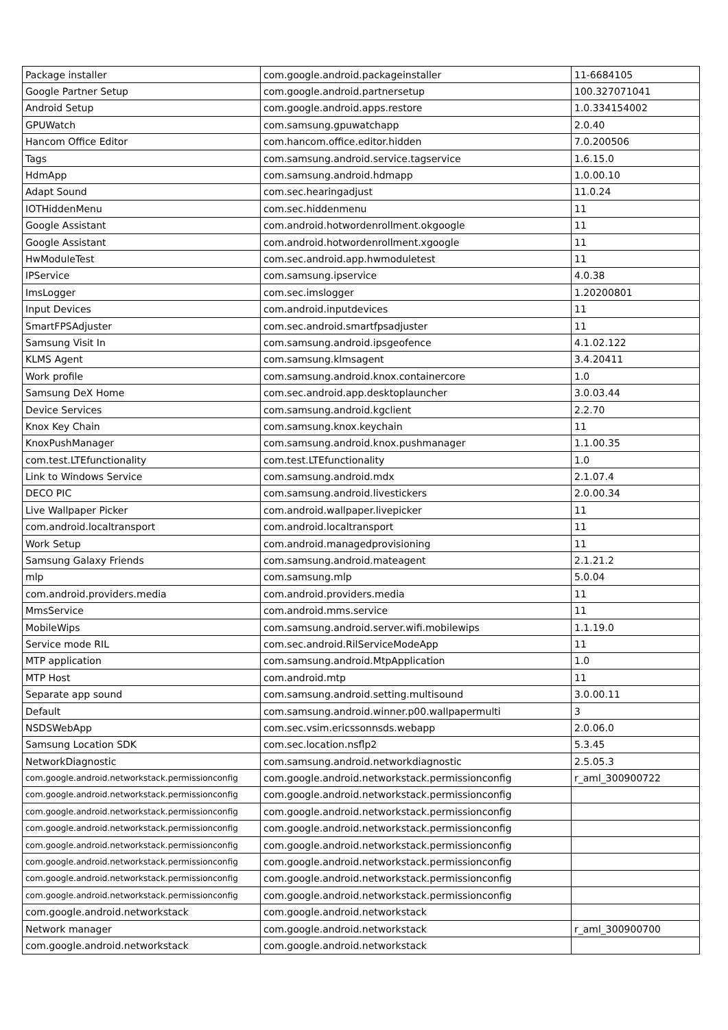| Package installer | com.google.android.packageinstaller | 11-6684105 |
| Google Partner Setup | com.google.android.partnersetup | 100.327071041 |
| Android Setup | com.google.android.apps.restore | 1.0.334154002 |
| GPUWatch | com.samsung.gpuwatchapp | 2.0.40 |
| Hancom Office Editor | com.hancom.office.editor.hidden | 7.0.200506 |
| Tags | com.samsung.android.service.tagservice | 1.6.15.0 |
| HdmApp | com.samsung.android.hdmapp | 1.0.00.10 |
| Adapt Sound | com.sec.hearingadjust | 11.0.24 |
| IOTHiddenMenu | com.sec.hiddenmenu | 11 |
| Google Assistant | com.android.hotwordenrollment.okgoogle | 11 |
| Google Assistant | com.android.hotwordenrollment.xgoogle | 11 |
| HwModuleTest | com.sec.android.app.hwmoduletest | 11 |
| IPService | com.samsung.ipservice | 4.0.38 |
| ImsLogger | com.sec.imslogger | 1.20200801 |
| Input Devices | com.android.inputdevices | 11 |
| SmartFPSAdjuster | com.sec.android.smartfpsadjuster | 11 |
| Samsung Visit In | com.samsung.android.ipsgeofence | 4.1.02.122 |
| KLMS Agent | com.samsung.klmsagent | 3.4.20411 |
| Work profile | com.samsung.android.knox.containercore | 1.0 |
| Samsung DeX Home | com.sec.android.app.desktoplauncher | 3.0.03.44 |
| Device Services | com.samsung.android.kgclient | 2.2.70 |
| Knox Key Chain | com.samsung.knox.keychain | 11 |
| KnoxPushManager | com.samsung.android.knox.pushmanager | 1.1.00.35 |
| com.test.LTEfunctionality | com.test.LTEfunctionality | 1.0 |
| Link to Windows Service | com.samsung.android.mdx | 2.1.07.4 |
| DECO PIC | com.samsung.android.livestickers | 2.0.00.34 |
| Live Wallpaper Picker | com.android.wallpaper.livepicker | 11 |
| com.android.localtransport | com.android.localtransport | 11 |
| Work Setup | com.android.managedprovisioning | 11 |
| Samsung Galaxy Friends | com.samsung.android.mateagent | 2.1.21.2 |
| mlp | com.samsung.mlp | 5.0.04 |
| com.android.providers.media | com.android.providers.media | 11 |
| MmsService | com.android.mms.service | 11 |
| MobileWips | com.samsung.android.server.wifi.mobilewips | 1.1.19.0 |
| Service mode RIL | com.sec.android.RilServiceModeApp | 11 |
| MTP application | com.samsung.android.MtpApplication | 1.0 |
| MTP Host | com.android.mtp | 11 |
| Separate app sound | com.samsung.android.setting.multisound | 3.0.00.11 |
| Default | com.samsung.android.winner.p00.wallpapermulti | 3 |
| NSDSWebApp | com.sec.vsim.ericssonnsds.webapp | 2.0.06.0 |
| Samsung Location SDK | com.sec.location.nsflp2 | 5.3.45 |
| NetworkDiagnostic | com.samsung.android.networkdiagnostic | 2.5.05.3 |
| com.google.android.networkstack.permissionconfig | com.google.android.networkstack.permissionconfig | r_aml_300900722 |
| com.google.android.networkstack.permissionconfig | com.google.android.networkstack.permissionconfig | |
| com.google.android.networkstack.permissionconfig | com.google.android.networkstack.permissionconfig | |
| com.google.android.networkstack.permissionconfig | com.google.android.networkstack.permissionconfig | |
| com.google.android.networkstack.permissionconfig | com.google.android.networkstack.permissionconfig | |
| com.google.android.networkstack.permissionconfig | com.google.android.networkstack.permissionconfig | |
| com.google.android.networkstack.permissionconfig | com.google.android.networkstack.permissionconfig | |
| com.google.android.networkstack.permissionconfig | com.google.android.networkstack.permissionconfig | |
| com.google.android.networkstack | com.google.android.networkstack | |
| Network manager | com.google.android.networkstack | r_aml_300900700 |
| com.google.android.networkstack | com.google.android.networkstack | |